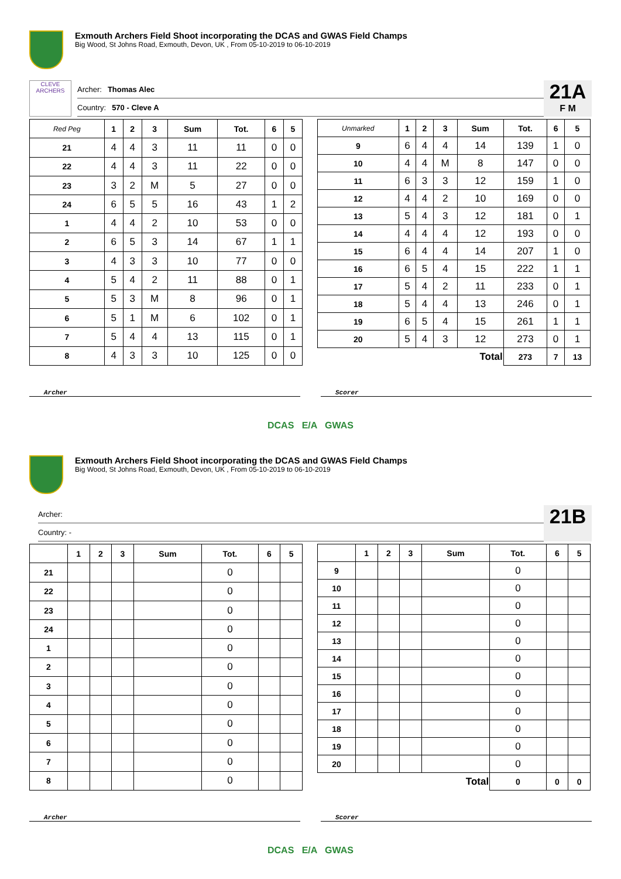Exmouth Archers Field Shoot incorporating the DCAS and GWAS Field Champs
Big Wood, St Johns Road, Exmouth, Devon, UK , From 05-10-2019 to 06-10-2019
CLEVE ARCHERS
Archer: Thomas Alec
Country: 570 - Cleve A
21A
F M
| Red Peg | 1 | 2 | 3 | Sum | Tot. | 6 | 5 |
| --- | --- | --- | --- | --- | --- | --- | --- |
| 21 | 4 | 4 | 3 | 11 | 11 | 0 | 0 |
| 22 | 4 | 4 | 3 | 11 | 22 | 0 | 0 |
| 23 | 3 | 2 | M | 5 | 27 | 0 | 0 |
| 24 | 6 | 5 | 5 | 16 | 43 | 1 | 2 |
| 1 | 4 | 4 | 2 | 10 | 53 | 0 | 0 |
| 2 | 6 | 5 | 3 | 14 | 67 | 1 | 1 |
| 3 | 4 | 3 | 3 | 10 | 77 | 0 | 0 |
| 4 | 5 | 4 | 2 | 11 | 88 | 0 | 1 |
| 5 | 5 | 3 | M | 8 | 96 | 0 | 1 |
| 6 | 5 | 1 | M | 6 | 102 | 0 | 1 |
| 7 | 5 | 4 | 4 | 13 | 115 | 0 | 1 |
| 8 | 4 | 3 | 3 | 10 | 125 | 0 | 0 |
| Unmarked | 1 | 2 | 3 | Sum | Tot. | 6 | 5 |
| --- | --- | --- | --- | --- | --- | --- | --- |
| 9 | 6 | 4 | 4 | 14 | 139 | 1 | 0 |
| 10 | 4 | 4 | M | 8 | 147 | 0 | 0 |
| 11 | 6 | 3 | 3 | 12 | 159 | 1 | 0 |
| 12 | 4 | 4 | 2 | 10 | 169 | 0 | 0 |
| 13 | 5 | 4 | 3 | 12 | 181 | 0 | 1 |
| 14 | 4 | 4 | 4 | 12 | 193 | 0 | 0 |
| 15 | 6 | 4 | 4 | 14 | 207 | 1 | 0 |
| 16 | 6 | 5 | 4 | 15 | 222 | 1 | 1 |
| 17 | 5 | 4 | 2 | 11 | 233 | 0 | 1 |
| 18 | 5 | 4 | 4 | 13 | 246 | 0 | 1 |
| 19 | 6 | 5 | 4 | 15 | 261 | 1 | 1 |
| 20 | 5 | 4 | 3 | 12 | 273 | 0 | 1 |
| Total | | | | | 273 | 7 | 13 |
Archer Scorer
DCAS E/A GWAS
Exmouth Archers Field Shoot incorporating the DCAS and GWAS Field Champs
Big Wood, St Johns Road, Exmouth, Devon, UK , From 05-10-2019 to 06-10-2019
Archer:
Country: -
21B
| | 1 | 2 | 3 | Sum | Tot. | 6 | 5 |
| --- | --- | --- | --- | --- | --- | --- | --- |
| 21 | | | | | 0 | | |
| 22 | | | | | 0 | | |
| 23 | | | | | 0 | | |
| 24 | | | | | 0 | | |
| 1 | | | | | 0 | | |
| 2 | | | | | 0 | | |
| 3 | | | | | 0 | | |
| 4 | | | | | 0 | | |
| 5 | | | | | 0 | | |
| 6 | | | | | 0 | | |
| 7 | | | | | 0 | | |
| 8 | | | | | 0 | | |
| | 1 | 2 | 3 | Sum | Tot. | 6 | 5 |
| --- | --- | --- | --- | --- | --- | --- | --- |
| 9 | | | | | 0 | | |
| 10 | | | | | 0 | | |
| 11 | | | | | 0 | | |
| 12 | | | | | 0 | | |
| 13 | | | | | 0 | | |
| 14 | | | | | 0 | | |
| 15 | | | | | 0 | | |
| 16 | | | | | 0 | | |
| 17 | | | | | 0 | | |
| 18 | | | | | 0 | | |
| 19 | | | | | 0 | | |
| 20 | | | | | 0 | | |
| Total | | | | | 0 | 0 | 0 |
Archer Scorer
DCAS E/A GWAS